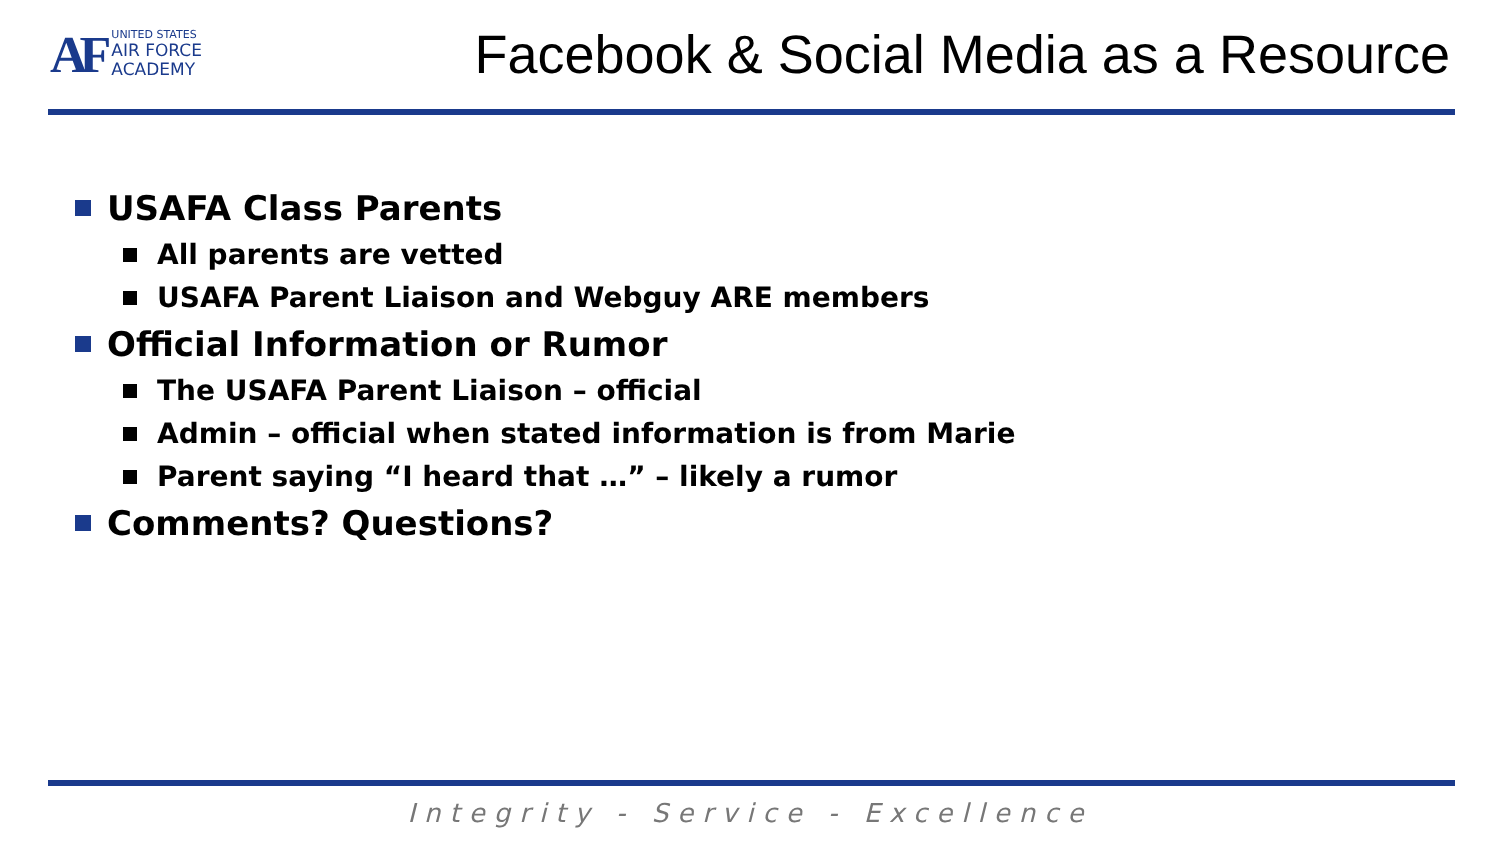AF
UNITED STATES
AIR FORCE
ACADEMY
Facebook & Social Media as a Resource
USAFA Class Parents
All parents are vetted
USAFA Parent Liaison and Webguy ARE members
Official Information or Rumor
The USAFA Parent Liaison – official
Admin – official when stated information is from Marie
Parent saying “I heard that …” – likely a rumor
Comments? Questions?
Integrity - Service - Excellence